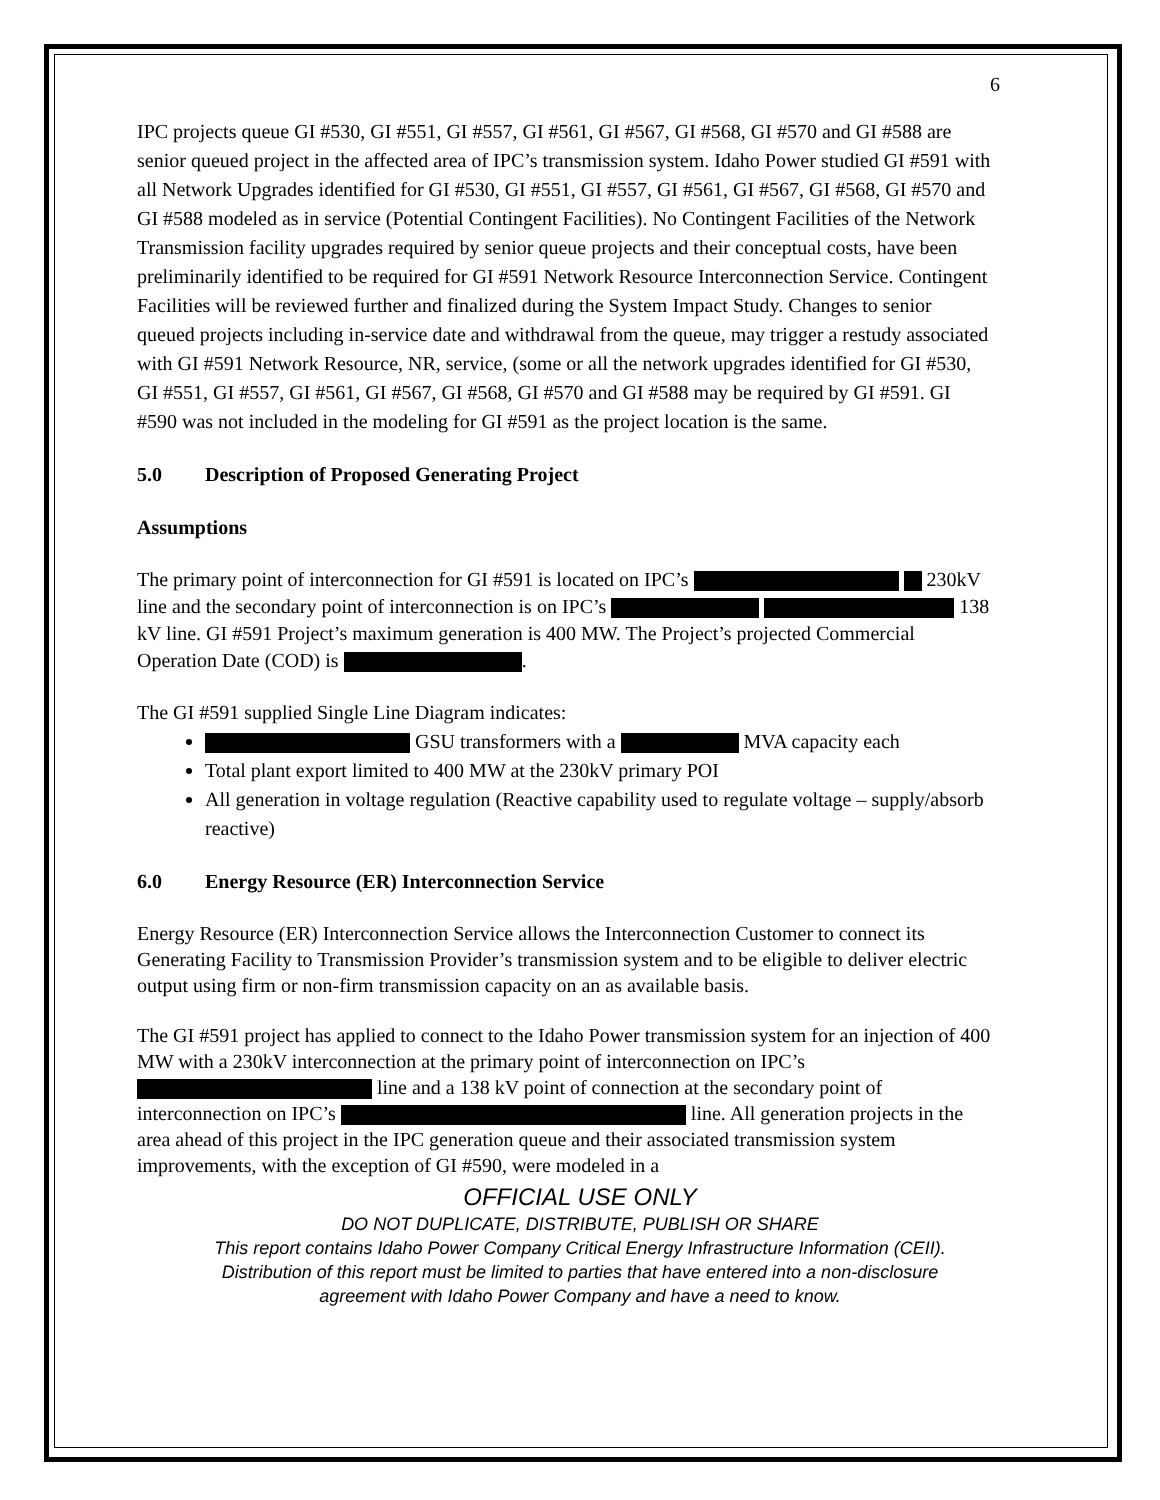6
IPC projects queue GI #530, GI #551, GI #557, GI #561, GI #567, GI #568, GI #570 and GI #588 are senior queued project in the affected area of IPC’s transmission system. Idaho Power studied GI #591 with all Network Upgrades identified for GI #530, GI #551, GI #557, GI #561, GI #567, GI #568, GI #570 and GI #588 modeled as in service (Potential Contingent Facilities). No Contingent Facilities of the Network Transmission facility upgrades required by senior queue projects and their conceptual costs, have been preliminarily identified to be required for GI #591 Network Resource Interconnection Service. Contingent Facilities will be reviewed further and finalized during the System Impact Study. Changes to senior queued projects including in-service date and withdrawal from the queue, may trigger a restudy associated with GI #591 Network Resource, NR, service, (some or all the network upgrades identified for GI #530, GI #551, GI #557, GI #561, GI #567, GI #568, GI #570 and GI #588 may be required by GI #591. GI #590 was not included in the modeling for GI #591 as the project location is the same.
5.0 Description of Proposed Generating Project
Assumptions
The primary point of interconnection for GI #591 is located on IPC’s 230kV line and the secondary point of interconnection is on IPC’s 138 kV line. GI #591 Project’s maximum generation is 400 MW. The Project’s projected Commercial Operation Date (COD) is .
The GI #591 supplied Single Line Diagram indicates:
GSU transformers with a MVA capacity each
Total plant export limited to 400 MW at the 230kV primary POI
All generation in voltage regulation (Reactive capability used to regulate voltage – supply/absorb reactive)
6.0 Energy Resource (ER) Interconnection Service
Energy Resource (ER) Interconnection Service allows the Interconnection Customer to connect its Generating Facility to Transmission Provider’s transmission system and to be eligible to deliver electric output using firm or non-firm transmission capacity on an as available basis.
The GI #591 project has applied to connect to the Idaho Power transmission system for an injection of 400 MW with a 230kV interconnection at the primary point of interconnection on IPC’s line and a 138 kV point of connection at the secondary point of interconnection on IPC’s line. All generation projects in the area ahead of this project in the IPC generation queue and their associated transmission system improvements, with the exception of GI #590, were modeled in a
OFFICIAL USE ONLY
DO NOT DUPLICATE, DISTRIBUTE, PUBLISH OR SHARE
This report contains Idaho Power Company Critical Energy Infrastructure Information (CEII).
Distribution of this report must be limited to parties that have entered into a non-disclosure
agreement with Idaho Power Company and have a need to know.